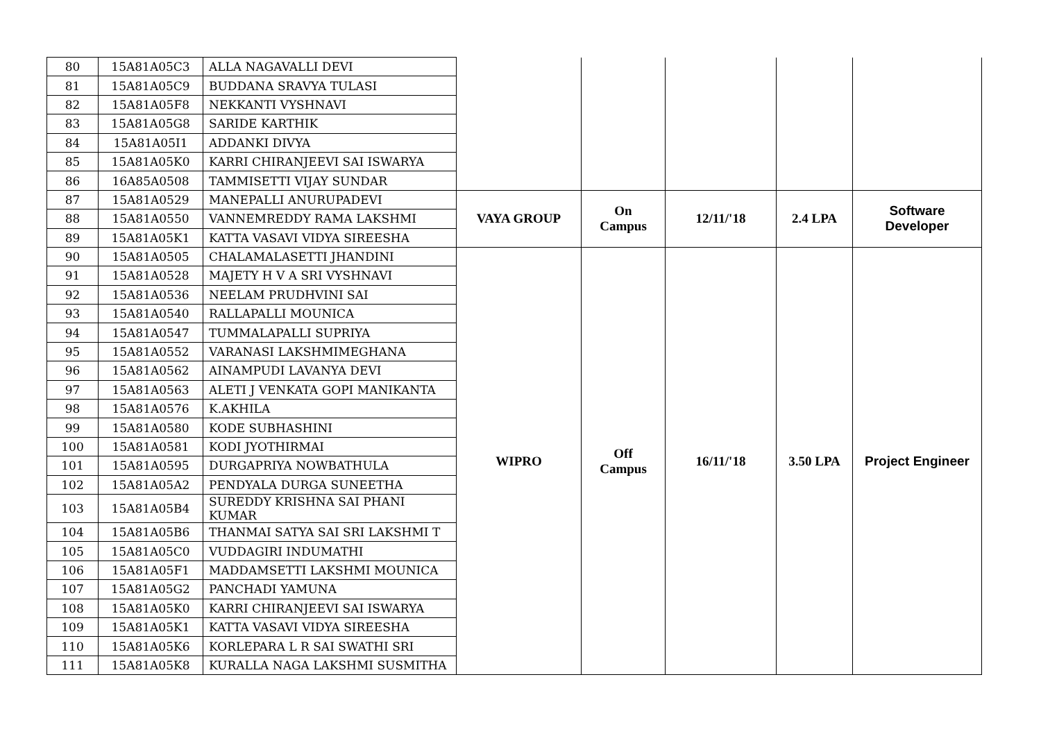| 80 | 15A81A05C3 | ALLA NAGAVALLI DEVI | | | | | |
| 81 | 15A81A05C9 | BUDDANA SRAVYA TULASI | | | | | |
| 82 | 15A81A05F8 | NEKKANTI VYSHNAVI | | | | | |
| 83 | 15A81A05G8 | SARIDE KARTHIK | | | | | |
| 84 | 15A81A05I1 | ADDANKI DIVYA | | | | | |
| 85 | 15A81A05K0 | KARRI CHIRANJEEVI SAI ISWARYA | | | | | |
| 86 | 16A85A0508 | TAMMISETTI VIJAY SUNDAR | | | | | |
| 87 | 15A81A0529 | MANEPALLI ANURUPADEVI | VAYA GROUP | On Campus | 12/11/'18 | 2.4 LPA | Software Developer |
| 88 | 15A81A0550 | VANNEMREDDY RAMA LAKSHMI | | | | | |
| 89 | 15A81A05K1 | KATTA VASAVI VIDYA SIREESHA | | | | | |
| 90 | 15A81A0505 | CHALAMALASETTI JHANDINI | WIPRO | Off Campus | 16/11/'18 | 3.50 LPA | Project Engineer |
| 91 | 15A81A0528 | MAJETY H V A SRI VYSHNAVI | | | | | |
| 92 | 15A81A0536 | NEELAM PRUDHVINI SAI | | | | | |
| 93 | 15A81A0540 | RALLAPALLI MOUNICA | | | | | |
| 94 | 15A81A0547 | TUMMALAPALLI SUPRIYA | | | | | |
| 95 | 15A81A0552 | VARANASI LAKSHMIMEGHANA | | | | | |
| 96 | 15A81A0562 | AINAMPUDI LAVANYA DEVI | | | | | |
| 97 | 15A81A0563 | ALETI J VENKATA GOPI MANIKANTA | | | | | |
| 98 | 15A81A0576 | K.AKHILA | | | | | |
| 99 | 15A81A0580 | KODE SUBHASHINI | | | | | |
| 100 | 15A81A0581 | KODI JYOTHIRMAI | | | | | |
| 101 | 15A81A0595 | DURGAPRIYA NOWBATHULA | | | | | |
| 102 | 15A81A05A2 | PENDYALA DURGA SUNEETHA | | | | | |
| 103 | 15A81A05B4 | SUREDDY KRISHNA SAI PHANI KUMAR | | | | | |
| 104 | 15A81A05B6 | THANMAI SATYA SAI SRI LAKSHMI T | | | | | |
| 105 | 15A81A05C0 | VUDDAGIRI INDUMATHI | | | | | |
| 106 | 15A81A05F1 | MADDAMSETTI LAKSHMI MOUNICA | | | | | |
| 107 | 15A81A05G2 | PANCHADI YAMUNA | | | | | |
| 108 | 15A81A05K0 | KARRI CHIRANJEEVI SAI ISWARYA | | | | | |
| 109 | 15A81A05K1 | KATTA VASAVI VIDYA SIREESHA | | | | | |
| 110 | 15A81A05K6 | KORLEPARA L R SAI SWATHI SRI | | | | | |
| 111 | 15A81A05K8 | KURALLA NAGA LAKSHMI SUSMITHA | | | | | |